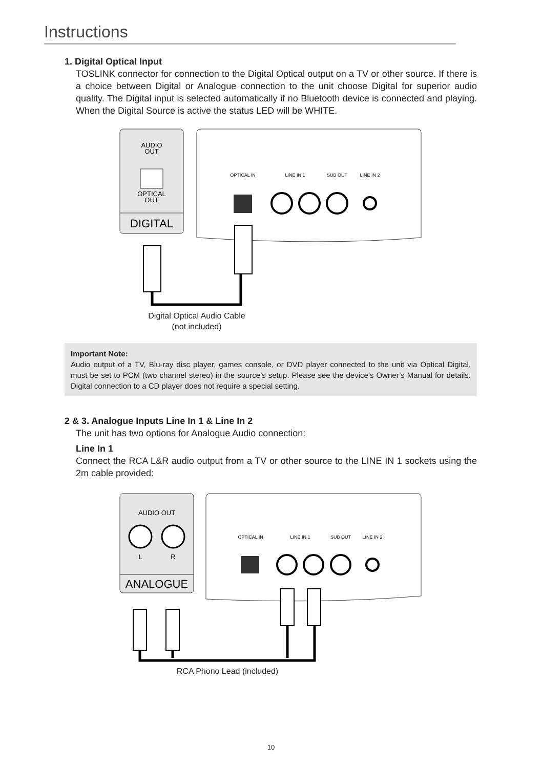Instructions
1. Digital Optical Input
TOSLINK connector for connection to the Digital Optical output on a TV or other source. If there is a choice between Digital or Analogue connection to the unit choose Digital for superior audio quality. The Digital input is selected automatically if no Bluetooth device is connected and playing. When the Digital Source is active the status LED will be WHITE.
AUDIO
OUT
OPTICAL
OUT
DIGITAL
OPTICAL IN
LINE IN 1
SUB OUT
LINE IN 2
Digital Optical Audio Cable
(not included)
Important Note:
Audio output of a TV, Blu-ray disc player, games console, or DVD player connected to the unit via Optical Digital, must be set to PCM (two channel stereo) in the source’s setup. Please see the device’s Owner’s Manual for details. Digital connection to a CD player does not require a special setting.
2 & 3. Analogue Inputs Line In 1 & Line In 2
The unit has two options for Analogue Audio connection:
Line In 1
Connect the RCA L&R audio output from a TV or other source to the LINE IN 1 sockets using the 2m cable provided:
AUDIO OUT
L
R
ANALOGUE
OPTICAL IN
LINE IN 1
SUB OUT
LINE IN 2
RCA Phono Lead (included)
10